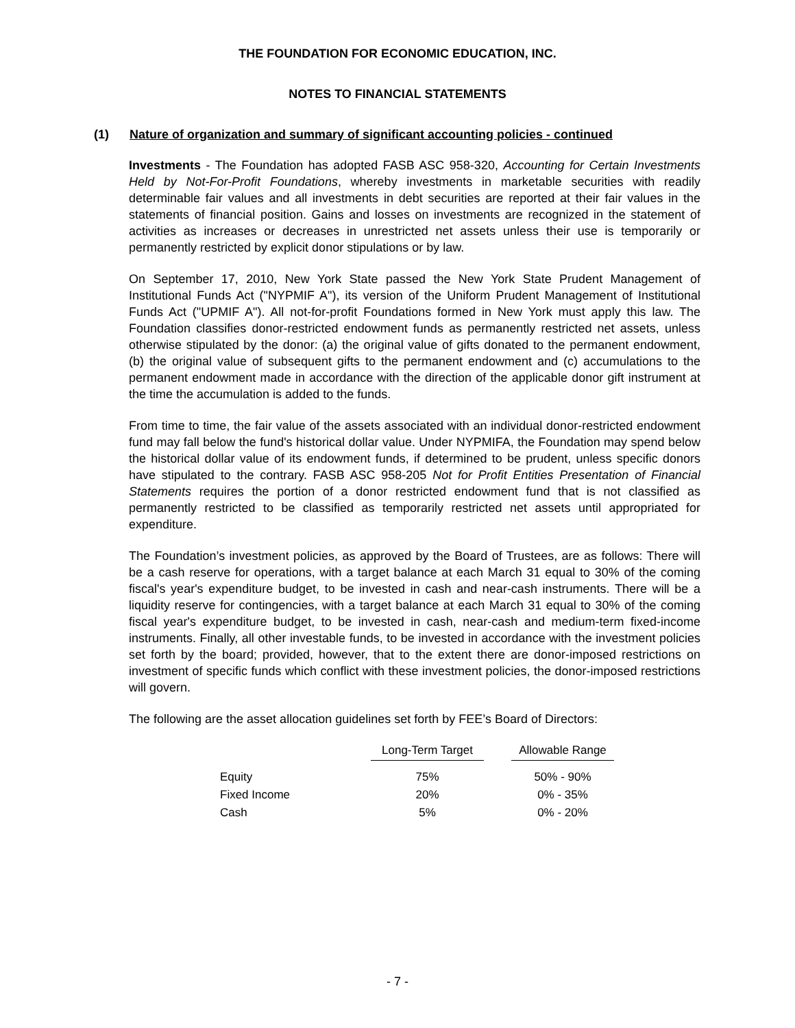THE FOUNDATION FOR ECONOMIC EDUCATION, INC.
NOTES TO FINANCIAL STATEMENTS
(1) Nature of organization and summary of significant accounting policies - continued
Investments - The Foundation has adopted FASB ASC 958-320, Accounting for Certain Investments Held by Not-For-Profit Foundations, whereby investments in marketable securities with readily determinable fair values and all investments in debt securities are reported at their fair values in the statements of financial position. Gains and losses on investments are recognized in the statement of activities as increases or decreases in unrestricted net assets unless their use is temporarily or permanently restricted by explicit donor stipulations or by law.
On September 17, 2010, New York State passed the New York State Prudent Management of Institutional Funds Act ("NYPMIF A"), its version of the Uniform Prudent Management of Institutional Funds Act ("UPMIF A"). All not-for-profit Foundations formed in New York must apply this law. The Foundation classifies donor-restricted endowment funds as permanently restricted net assets, unless otherwise stipulated by the donor: (a) the original value of gifts donated to the permanent endowment, (b) the original value of subsequent gifts to the permanent endowment and (c) accumulations to the permanent endowment made in accordance with the direction of the applicable donor gift instrument at the time the accumulation is added to the funds.
From time to time, the fair value of the assets associated with an individual donor-restricted endowment fund may fall below the fund's historical dollar value. Under NYPMIFA, the Foundation may spend below the historical dollar value of its endowment funds, if determined to be prudent, unless specific donors have stipulated to the contrary. FASB ASC 958-205 Not for Profit Entities Presentation of Financial Statements requires the portion of a donor restricted endowment fund that is not classified as permanently restricted to be classified as temporarily restricted net assets until appropriated for expenditure.
The Foundation’s investment policies, as approved by the Board of Trustees, are as follows: There will be a cash reserve for operations, with a target balance at each March 31 equal to 30% of the coming fiscal's year's expenditure budget, to be invested in cash and near-cash instruments. There will be a liquidity reserve for contingencies, with a target balance at each March 31 equal to 30% of the coming fiscal year's expenditure budget, to be invested in cash, near-cash and medium-term fixed-income instruments. Finally, all other investable funds, to be invested in accordance with the investment policies set forth by the board; provided, however, that to the extent there are donor-imposed restrictions on investment of specific funds which conflict with these investment policies, the donor-imposed restrictions will govern.
The following are the asset allocation guidelines set forth by FEE’s Board of Directors:
| | Long-Term Target | | Allowable Range |
| --- | --- | --- | --- |
| Equity | 75% | | 50% - 90% |
| Fixed Income | 20% | | 0% - 35% |
| Cash | 5% | | 0% - 20% |
- 7 -